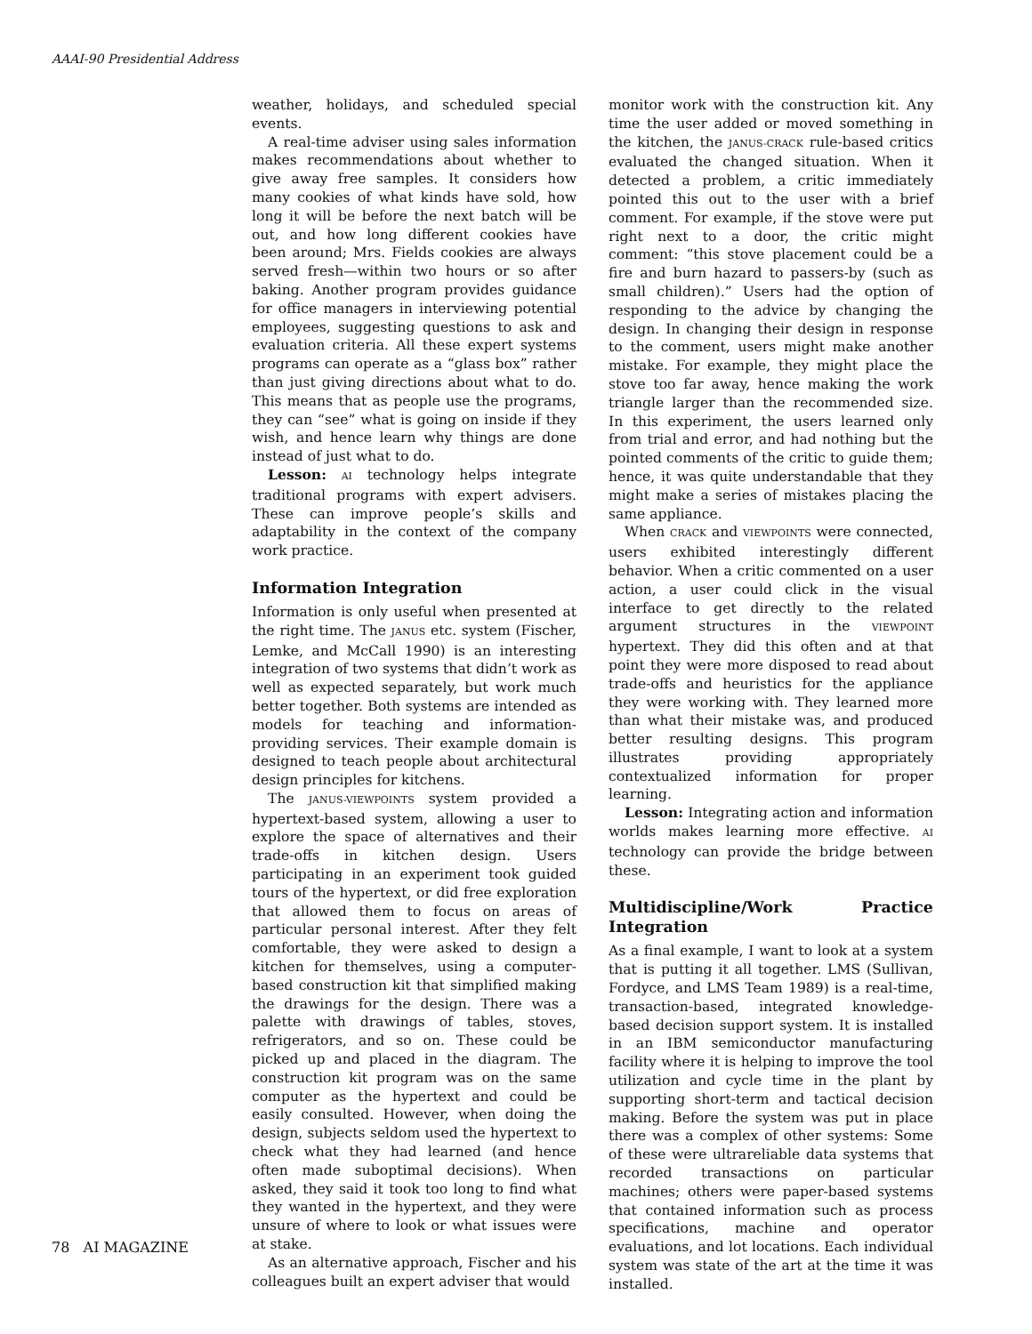AAAI-90 Presidential Address
weather, holidays, and scheduled special events.
A real-time adviser using sales information makes recommendations about whether to give away free samples. It considers how many cookies of what kinds have sold, how long it will be before the next batch will be out, and how long different cookies have been around; Mrs. Fields cookies are always served fresh—within two hours or so after baking. Another program provides guidance for office managers in interviewing potential employees, suggesting questions to ask and evaluation criteria. All these expert systems programs can operate as a “glass box” rather than just giving directions about what to do. This means that as people use the programs, they can “see” what is going on inside if they wish, and hence learn why things are done instead of just what to do.
Lesson: AI technology helps integrate traditional programs with expert advisers. These can improve people’s skills and adaptability in the context of the company work practice.
Information Integration
Information is only useful when presented at the right time. The JANUS etc. system (Fischer, Lemke, and McCall 1990) is an interesting integration of two systems that didn’t work as well as expected separately, but work much better together. Both systems are intended as models for teaching and information-providing services. Their example domain is designed to teach people about architectural design principles for kitchens.
The JANUS-VIEWPOINTS system provided a hypertext-based system, allowing a user to explore the space of alternatives and their trade-offs in kitchen design. Users participating in an experiment took guided tours of the hypertext, or did free exploration that allowed them to focus on areas of particular personal interest. After they felt comfortable, they were asked to design a kitchen for themselves, using a computer-based construction kit that simplified making the drawings for the design. There was a palette with drawings of tables, stoves, refrigerators, and so on. These could be picked up and placed in the diagram. The construction kit program was on the same computer as the hypertext and could be easily consulted. However, when doing the design, subjects seldom used the hypertext to check what they had learned (and hence often made suboptimal decisions). When asked, they said it took too long to find what they wanted in the hypertext, and they were unsure of where to look or what issues were at stake.
As an alternative approach, Fischer and his colleagues built an expert adviser that would
monitor work with the construction kit. Any time the user added or moved something in the kitchen, the JANUS-CRACK rule-based critics evaluated the changed situation. When it detected a problem, a critic immediately pointed this out to the user with a brief comment. For example, if the stove were put right next to a door, the critic might comment: “this stove placement could be a fire and burn hazard to passers-by (such as small children).” Users had the option of responding to the advice by changing the design. In changing their design in response to the comment, users might make another mistake. For example, they might place the stove too far away, hence making the work triangle larger than the recommended size. In this experiment, the users learned only from trial and error, and had nothing but the pointed comments of the critic to guide them; hence, it was quite understandable that they might make a series of mistakes placing the same appliance.
When CRACK and VIEWPOINTS were connected, users exhibited interestingly different behavior. When a critic commented on a user action, a user could click in the visual interface to get directly to the related argument structures in the VIEWPOINT hypertext. They did this often and at that point they were more disposed to read about trade-offs and heuristics for the appliance they were working with. They learned more than what their mistake was, and produced better resulting designs. This program illustrates providing appropriately contextualized information for proper learning.
Lesson: Integrating action and information worlds makes learning more effective. AI technology can provide the bridge between these.
Multidiscipline/Work Practice Integration
As a final example, I want to look at a system that is putting it all together. LMS (Sullivan, Fordyce, and LMS Team 1989) is a real-time, transaction-based, integrated knowledge-based decision support system. It is installed in an IBM semiconductor manufacturing facility where it is helping to improve the tool utilization and cycle time in the plant by supporting short-term and tactical decision making. Before the system was put in place there was a complex of other systems: Some of these were ultrareliable data systems that recorded transactions on particular machines; others were paper-based systems that contained information such as process specifications, machine and operator evaluations, and lot locations. Each individual system was state of the art at the time it was installed.
78 AI MAGAZINE